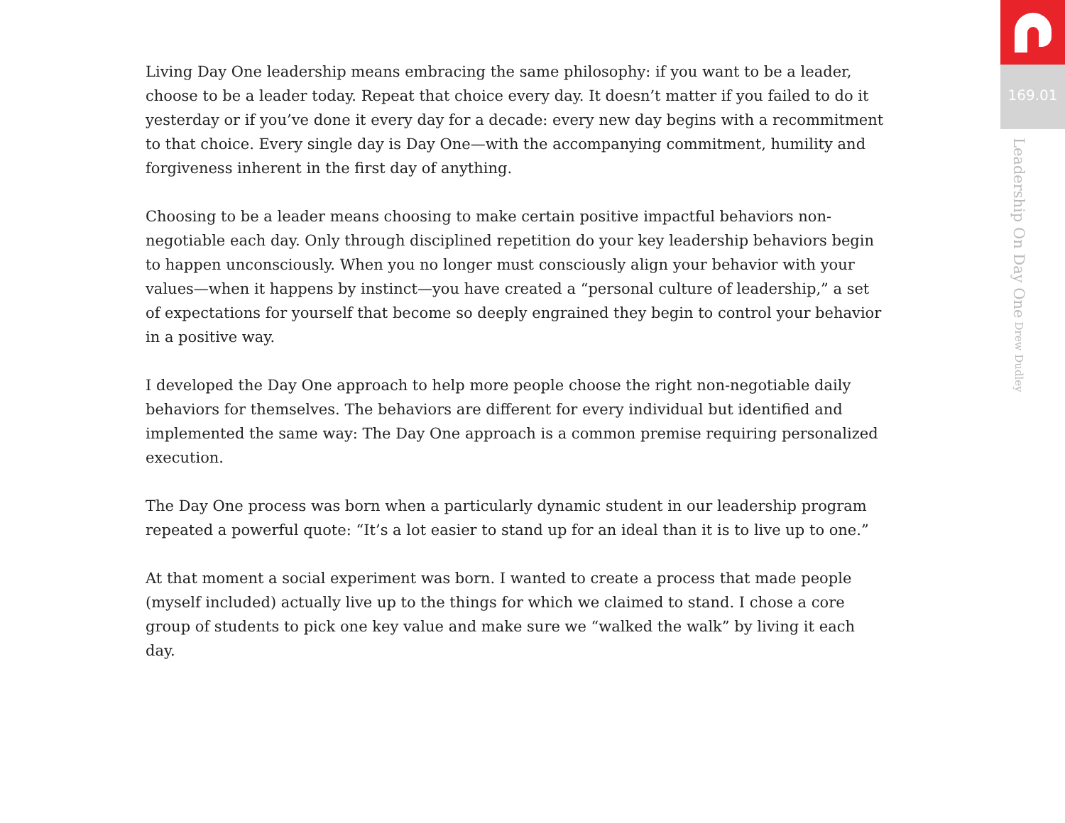Living Day One leadership means embracing the same philosophy: if you want to be a leader, choose to be a leader today. Repeat that choice every day. It doesn’t matter if you failed to do it yesterday or if you’ve done it every day for a decade: every new day begins with a recommitment to that choice. Every single day is Day One—with the accompanying commitment, humility and forgiveness inherent in the first day of anything.
Choosing to be a leader means choosing to make certain positive impactful behaviors non-negotiable each day. Only through disciplined repetition do your key leadership behaviors begin to happen unconsciously. When you no longer must consciously align your behavior with your values—when it happens by instinct—you have created a “personal culture of leadership,” a set of expectations for yourself that become so deeply engrained they begin to control your behavior in a positive way.
I developed the Day One approach to help more people choose the right non-negotiable daily behaviors for themselves. The behaviors are different for every individual but identified and implemented the same way: The Day One approach is a common premise requiring personalized execution.
The Day One process was born when a particularly dynamic student in our leadership program repeated a powerful quote: “It’s a lot easier to stand up for an ideal than it is to live up to one.”
At that moment a social experiment was born. I wanted to create a process that made people (myself included) actually live up to the things for which we claimed to stand. I chose a core group of students to pick one key value and make sure we “walked the walk” by living it each day.
169.01
Leadership On Day One Drew Dudley